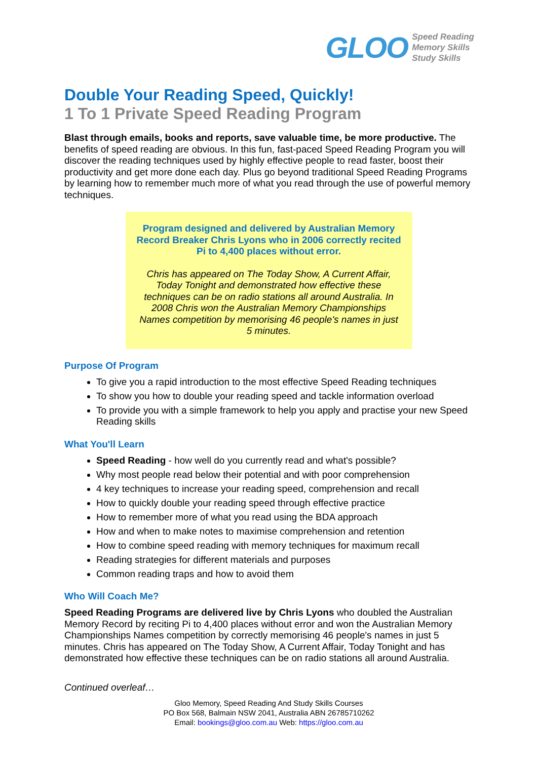GLOO
Speed Reading
Memory Skills
Study Skills
Double Your Reading Speed, Quickly!
1 To 1 Private Speed Reading Program
Blast through emails, books and reports, save valuable time, be more productive. The benefits of speed reading are obvious. In this fun, fast-paced Speed Reading Program you will discover the reading techniques used by highly effective people to read faster, boost their productivity and get more done each day. Plus go beyond traditional Speed Reading Programs by learning how to remember much more of what you read through the use of powerful memory techniques.
Program designed and delivered by Australian Memory Record Breaker Chris Lyons who in 2006 correctly recited Pi to 4,400 places without error.
Chris has appeared on The Today Show, A Current Affair, Today Tonight and demonstrated how effective these techniques can be on radio stations all around Australia. In 2008 Chris won the Australian Memory Championships Names competition by memorising 46 people's names in just 5 minutes.
Purpose Of Program
To give you a rapid introduction to the most effective Speed Reading techniques
To show you how to double your reading speed and tackle information overload
To provide you with a simple framework to help you apply and practise your new Speed Reading skills
What You'll Learn
Speed Reading - how well do you currently read and what's possible?
Why most people read below their potential and with poor comprehension
4 key techniques to increase your reading speed, comprehension and recall
How to quickly double your reading speed through effective practice
How to remember more of what you read using the BDA approach
How and when to make notes to maximise comprehension and retention
How to combine speed reading with memory techniques for maximum recall
Reading strategies for different materials and purposes
Common reading traps and how to avoid them
Who Will Coach Me?
Speed Reading Programs are delivered live by Chris Lyons who doubled the Australian Memory Record by reciting Pi to 4,400 places without error and won the Australian Memory Championships Names competition by correctly memorising 46 people's names in just 5 minutes. Chris has appeared on The Today Show, A Current Affair, Today Tonight and has demonstrated how effective these techniques can be on radio stations all around Australia.
Continued overleaf…
Gloo Memory, Speed Reading And Study Skills Courses
PO Box 568, Balmain NSW 2041, Australia ABN 26785710262
Email: bookings@gloo.com.au Web: https://gloo.com.au